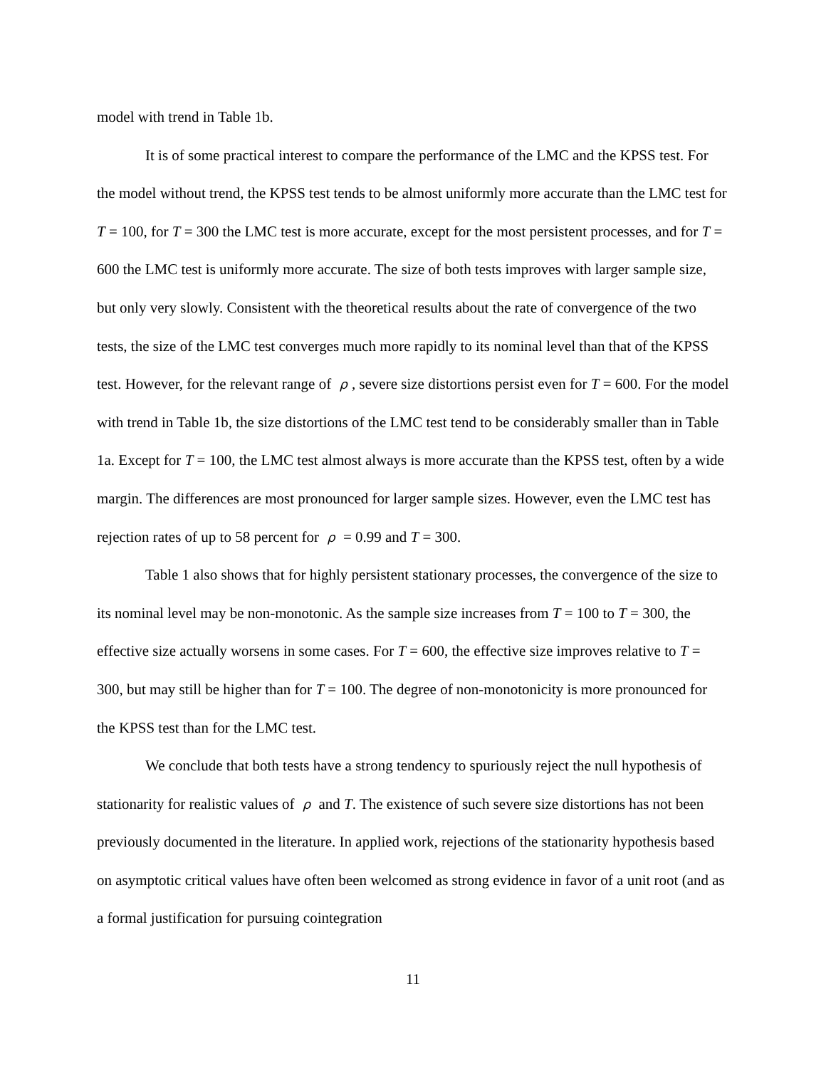model with trend in Table 1b.
It is of some practical interest to compare the performance of the LMC and the KPSS test. For the model without trend, the KPSS test tends to be almost uniformly more accurate than the LMC test for T = 100, for T = 300 the LMC test is more accurate, except for the most persistent processes, and for T = 600 the LMC test is uniformly more accurate. The size of both tests improves with larger sample size, but only very slowly. Consistent with the theoretical results about the rate of convergence of the two tests, the size of the LMC test converges much more rapidly to its nominal level than that of the KPSS test. However, for the relevant range of ρ, severe size distortions persist even for T = 600. For the model with trend in Table 1b, the size distortions of the LMC test tend to be considerably smaller than in Table 1a. Except for T = 100, the LMC test almost always is more accurate than the KPSS test, often by a wide margin. The differences are most pronounced for larger sample sizes. However, even the LMC test has rejection rates of up to 58 percent for ρ = 0.99 and T = 300.
Table 1 also shows that for highly persistent stationary processes, the convergence of the size to its nominal level may be non-monotonic. As the sample size increases from T = 100 to T = 300, the effective size actually worsens in some cases. For T = 600, the effective size improves relative to T = 300, but may still be higher than for T = 100. The degree of non-monotonicity is more pronounced for the KPSS test than for the LMC test.
We conclude that both tests have a strong tendency to spuriously reject the null hypothesis of stationarity for realistic values of ρ and T. The existence of such severe size distortions has not been previously documented in the literature. In applied work, rejections of the stationarity hypothesis based on asymptotic critical values have often been welcomed as strong evidence in favor of a unit root (and as a formal justification for pursuing cointegration
11